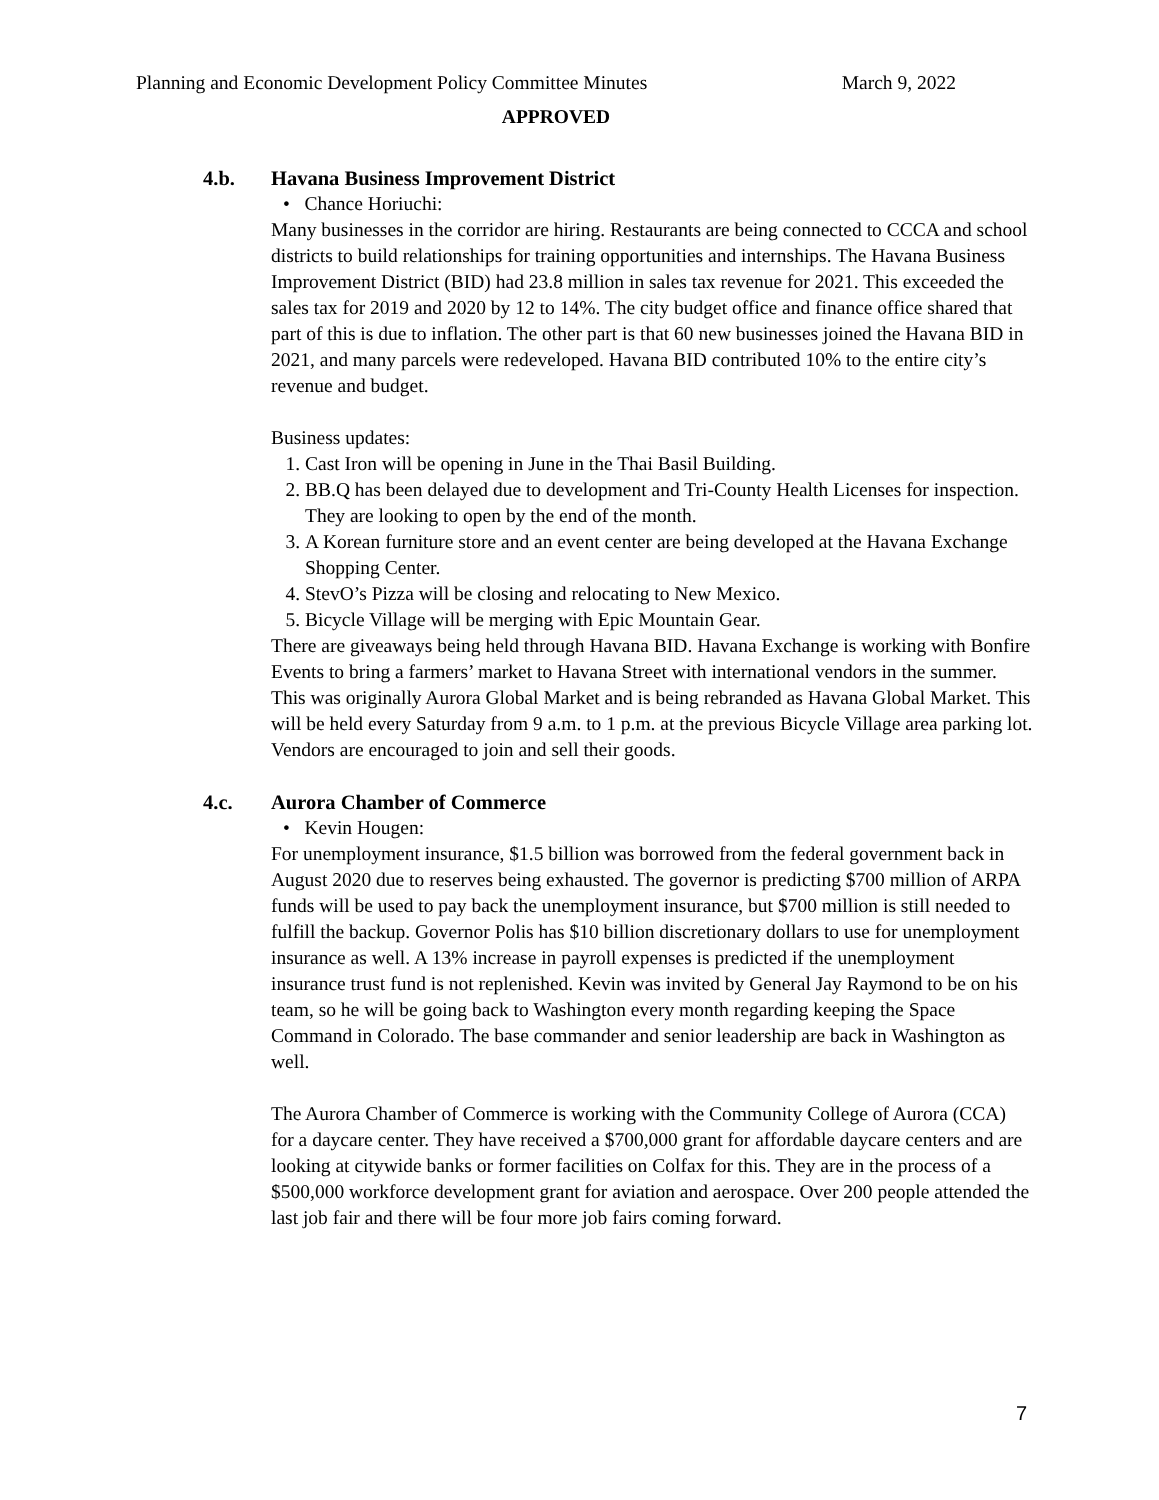Planning and Economic Development Policy Committee Minutes March 9, 2022
APPROVED
4.b. Havana Business Improvement District
• Chance Horiuchi:
Many businesses in the corridor are hiring. Restaurants are being connected to CCCA and school districts to build relationships for training opportunities and internships. The Havana Business Improvement District (BID) had 23.8 million in sales tax revenue for 2021. This exceeded the sales tax for 2019 and 2020 by 12 to 14%. The city budget office and finance office shared that part of this is due to inflation. The other part is that 60 new businesses joined the Havana BID in 2021, and many parcels were redeveloped. Havana BID contributed 10% to the entire city’s revenue and budget.
Business updates:
1. Cast Iron will be opening in June in the Thai Basil Building.
2. BB.Q has been delayed due to development and Tri-County Health Licenses for inspection. They are looking to open by the end of the month.
3. A Korean furniture store and an event center are being developed at the Havana Exchange Shopping Center.
4. StevO’s Pizza will be closing and relocating to New Mexico.
5. Bicycle Village will be merging with Epic Mountain Gear.
There are giveaways being held through Havana BID. Havana Exchange is working with Bonfire Events to bring a farmers’ market to Havana Street with international vendors in the summer. This was originally Aurora Global Market and is being rebranded as Havana Global Market. This will be held every Saturday from 9 a.m. to 1 p.m. at the previous Bicycle Village area parking lot. Vendors are encouraged to join and sell their goods.
4.c. Aurora Chamber of Commerce
• Kevin Hougen:
For unemployment insurance, $1.5 billion was borrowed from the federal government back in August 2020 due to reserves being exhausted. The governor is predicting $700 million of ARPA funds will be used to pay back the unemployment insurance, but $700 million is still needed to fulfill the backup. Governor Polis has $10 billion discretionary dollars to use for unemployment insurance as well. A 13% increase in payroll expenses is predicted if the unemployment insurance trust fund is not replenished. Kevin was invited by General Jay Raymond to be on his team, so he will be going back to Washington every month regarding keeping the Space Command in Colorado. The base commander and senior leadership are back in Washington as well.
The Aurora Chamber of Commerce is working with the Community College of Aurora (CCA) for a daycare center. They have received a $700,000 grant for affordable daycare centers and are looking at citywide banks or former facilities on Colfax for this. They are in the process of a $500,000 workforce development grant for aviation and aerospace. Over 200 people attended the last job fair and there will be four more job fairs coming forward.
7